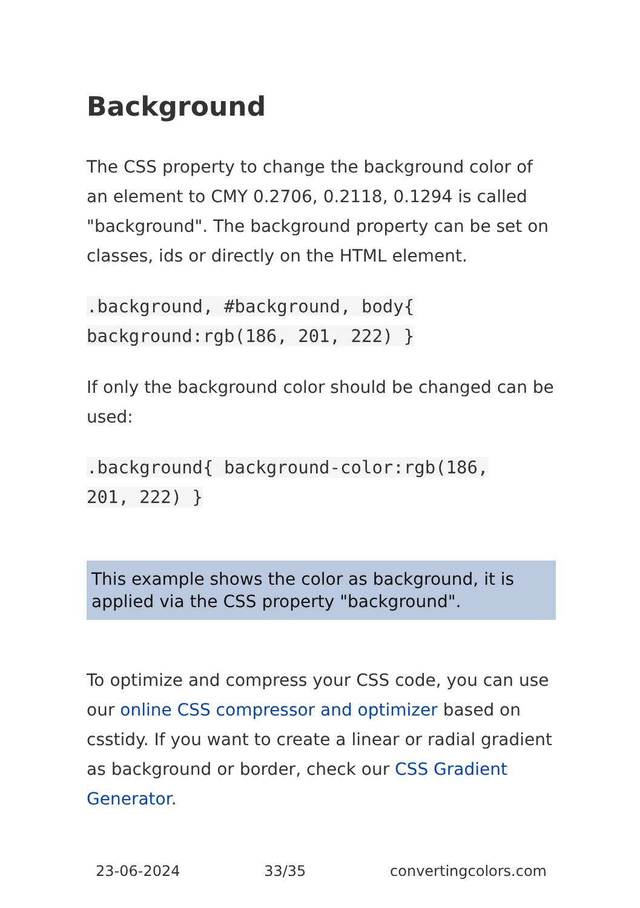Background
The CSS property to change the background color of an element to CMY 0.2706, 0.2118, 0.1294 is called "background". The background property can be set on classes, ids or directly on the HTML element.
.background, #background, body{
background:rgb(186, 201, 222) }
If only the background color should be changed can be used:
.background{ background-color:rgb(186,
201, 222) }
This example shows the color as background, it is applied via the CSS property "background".
To optimize and compress your CSS code, you can use our online CSS compressor and optimizer based on csstidy. If you want to create a linear or radial gradient as background or border, check our CSS Gradient Generator.
23-06-2024 33/35 convertingcolors.com